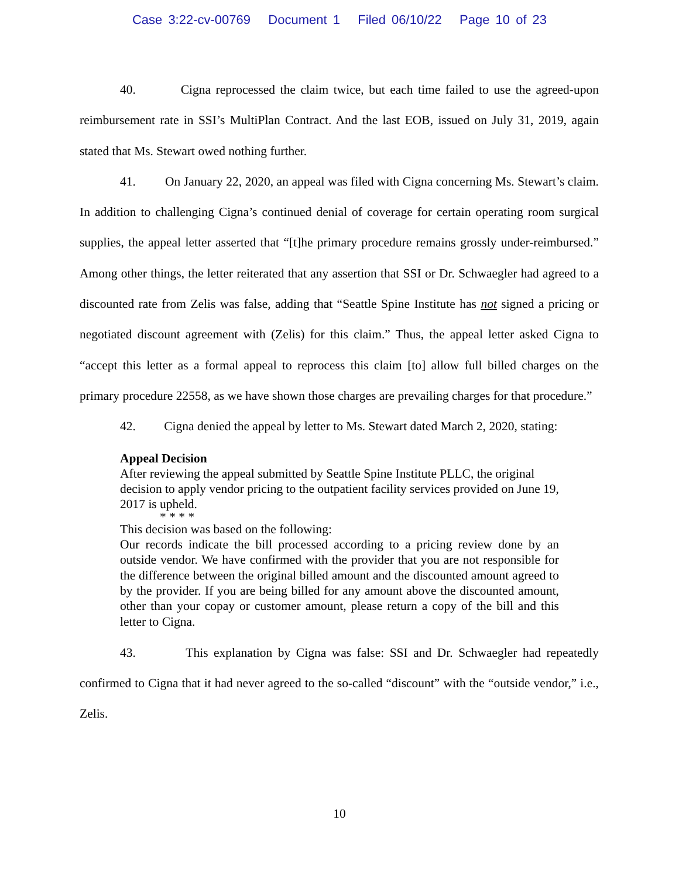Case 3:22-cv-00769 Document 1 Filed 06/10/22 Page 10 of 23
40. Cigna reprocessed the claim twice, but each time failed to use the agreed-upon reimbursement rate in SSI’s MultiPlan Contract. And the last EOB, issued on July 31, 2019, again stated that Ms. Stewart owed nothing further.
41. On January 22, 2020, an appeal was filed with Cigna concerning Ms. Stewart’s claim. In addition to challenging Cigna’s continued denial of coverage for certain operating room surgical supplies, the appeal letter asserted that “[t]he primary procedure remains grossly under-reimbursed.” Among other things, the letter reiterated that any assertion that SSI or Dr. Schwaegler had agreed to a discounted rate from Zelis was false, adding that “Seattle Spine Institute has not signed a pricing or negotiated discount agreement with (Zelis) for this claim.” Thus, the appeal letter asked Cigna to “accept this letter as a formal appeal to reprocess this claim [to] allow full billed charges on the primary procedure 22558, as we have shown those charges are prevailing charges for that procedure.”
42. Cigna denied the appeal by letter to Ms. Stewart dated March 2, 2020, stating:
Appeal Decision
After reviewing the appeal submitted by Seattle Spine Institute PLLC, the original decision to apply vendor pricing to the outpatient facility services provided on June 19, 2017 is upheld.
* * * *
This decision was based on the following:
Our records indicate the bill processed according to a pricing review done by an outside vendor. We have confirmed with the provider that you are not responsible for the difference between the original billed amount and the discounted amount agreed to by the provider. If you are being billed for any amount above the discounted amount, other than your copay or customer amount, please return a copy of the bill and this letter to Cigna.
43. This explanation by Cigna was false: SSI and Dr. Schwaegler had repeatedly confirmed to Cigna that it had never agreed to the so-called “discount” with the “outside vendor,” i.e., Zelis.
10